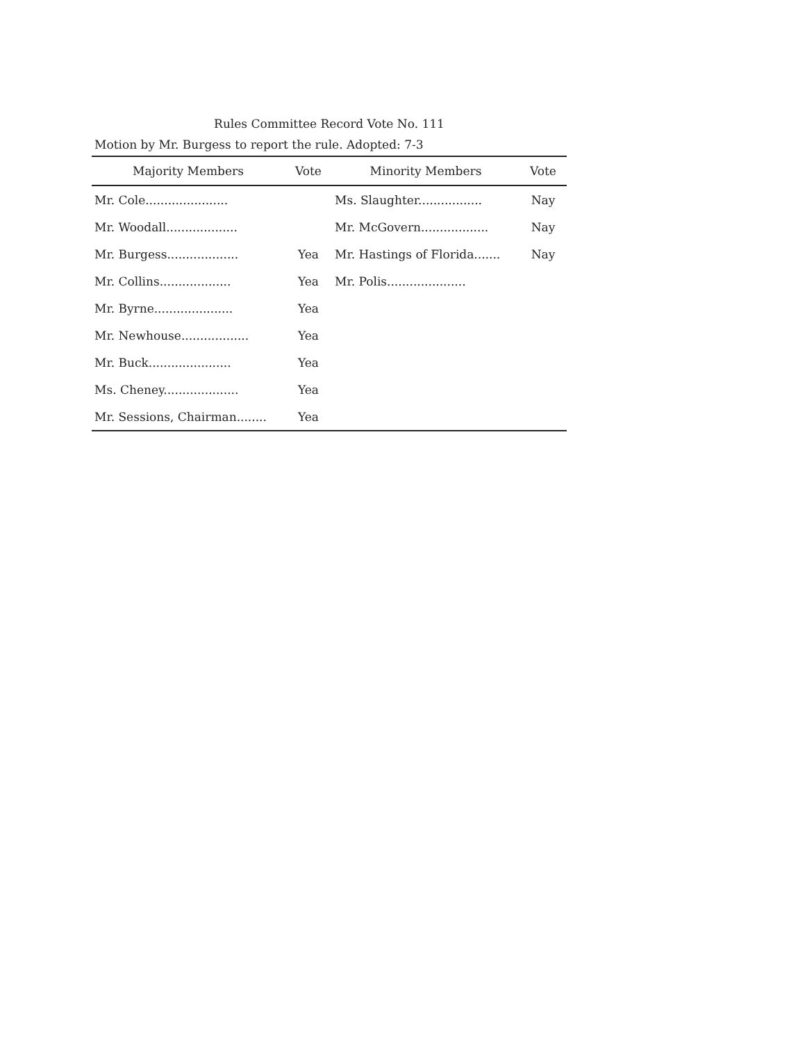Rules Committee Record Vote No. 111
Motion by Mr. Burgess to report the rule. Adopted: 7-3
| Majority Members | Vote | Minority Members | Vote |
| --- | --- | --- | --- |
| Mr. Cole...................... | | Ms. Slaughter................. | Nay |
| Mr. Woodall................... | | Mr. McGovern.................. | Nay |
| Mr. Burgess................... | Yea | Mr. Hastings of Florida....... | Nay |
| Mr. Collins................... | Yea | Mr. Polis..................... | |
| Mr. Byrne..................... | Yea | | |
| Mr. Newhouse.................. | Yea | | |
| Mr. Buck...................... | Yea | | |
| Ms. Cheney.................... | Yea | | |
| Mr. Sessions, Chairman........ | Yea | | |